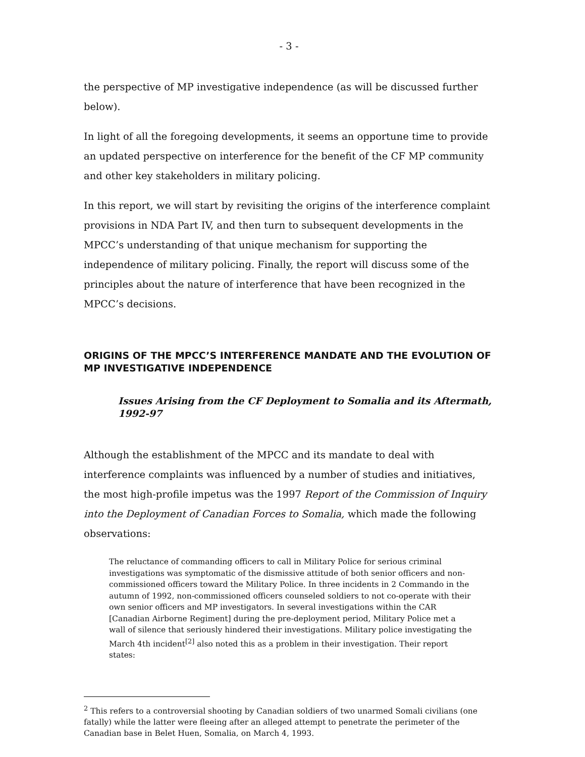- 3 -
the perspective of MP investigative independence (as will be discussed further below).
In light of all the foregoing developments, it seems an opportune time to provide an updated perspective on interference for the benefit of the CF MP community and other key stakeholders in military policing.
In this report, we will start by revisiting the origins of the interference complaint provisions in NDA Part IV, and then turn to subsequent developments in the MPCC’s understanding of that unique mechanism for supporting the independence of military policing. Finally, the report will discuss some of the principles about the nature of interference that have been recognized in the MPCC’s decisions.
ORIGINS OF THE MPCC’S INTERFERENCE MANDATE AND THE EVOLUTION OF MP INVESTIGATIVE INDEPENDENCE
Issues Arising from the CF Deployment to Somalia and its Aftermath, 1992-97
Although the establishment of the MPCC and its mandate to deal with interference complaints was influenced by a number of studies and initiatives, the most high-profile impetus was the 1997 Report of the Commission of Inquiry into the Deployment of Canadian Forces to Somalia, which made the following observations:
The reluctance of commanding officers to call in Military Police for serious criminal investigations was symptomatic of the dismissive attitude of both senior officers and non-commissioned officers toward the Military Police. In three incidents in 2 Commando in the autumn of 1992, non-commissioned officers counseled soldiers to not co-operate with their own senior officers and MP investigators. In several investigations within the CAR [Canadian Airborne Regiment] during the pre-deployment period, Military Police met a wall of silence that seriously hindered their investigations. Military police investigating the March 4th incident<sup>[2]</sup> also noted this as a problem in their investigation. Their report states:
<sup>2</sup> This refers to a controversial shooting by Canadian soldiers of two unarmed Somali civilians (one fatally) while the latter were fleeing after an alleged attempt to penetrate the perimeter of the Canadian base in Belet Huen, Somalia, on March 4, 1993.